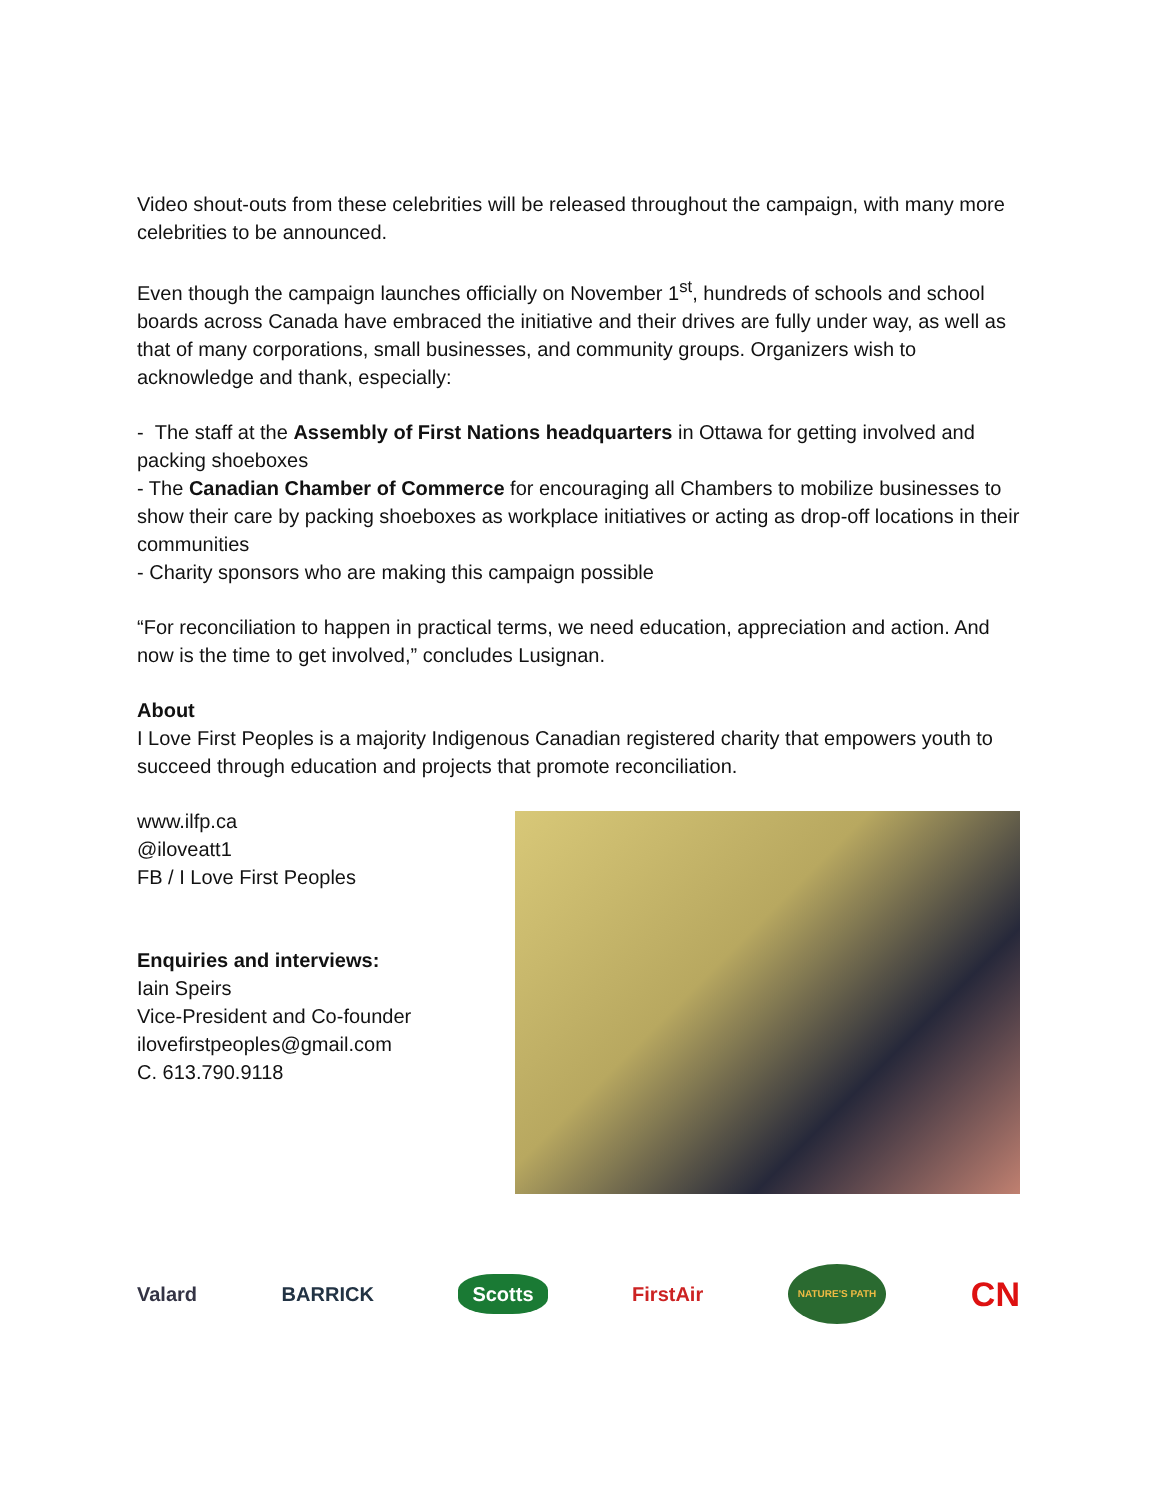Video shout-outs from these celebrities will be released throughout the campaign, with many more celebrities to be announced.
Even though the campaign launches officially on November 1<sup>st</sup>, hundreds of schools and school boards across Canada have embraced the initiative and their drives are fully under way, as well as that of many corporations, small businesses, and community groups. Organizers wish to acknowledge and thank, especially:
- The staff at the Assembly of First Nations headquarters in Ottawa for getting involved and packing shoeboxes
- The Canadian Chamber of Commerce for encouraging all Chambers to mobilize businesses to show their care by packing shoeboxes as workplace initiatives or acting as drop-off locations in their communities
- Charity sponsors who are making this campaign possible
“For reconciliation to happen in practical terms, we need education, appreciation and action. And now is the time to get involved,” concludes Lusignan.
About
I Love First Peoples is a majority Indigenous Canadian registered charity that empowers youth to succeed through education and projects that promote reconciliation.
www.ilfp.ca
@iloveatt1
FB / I Love First Peoples
Enquiries and interviews:
Iain Speirs
Vice-President and Co-founder
ilovefirstpeoples@gmail.com
C. 613.790.9118
Valard BARRICK Scotts FirstAir NATURE'S PATH CN